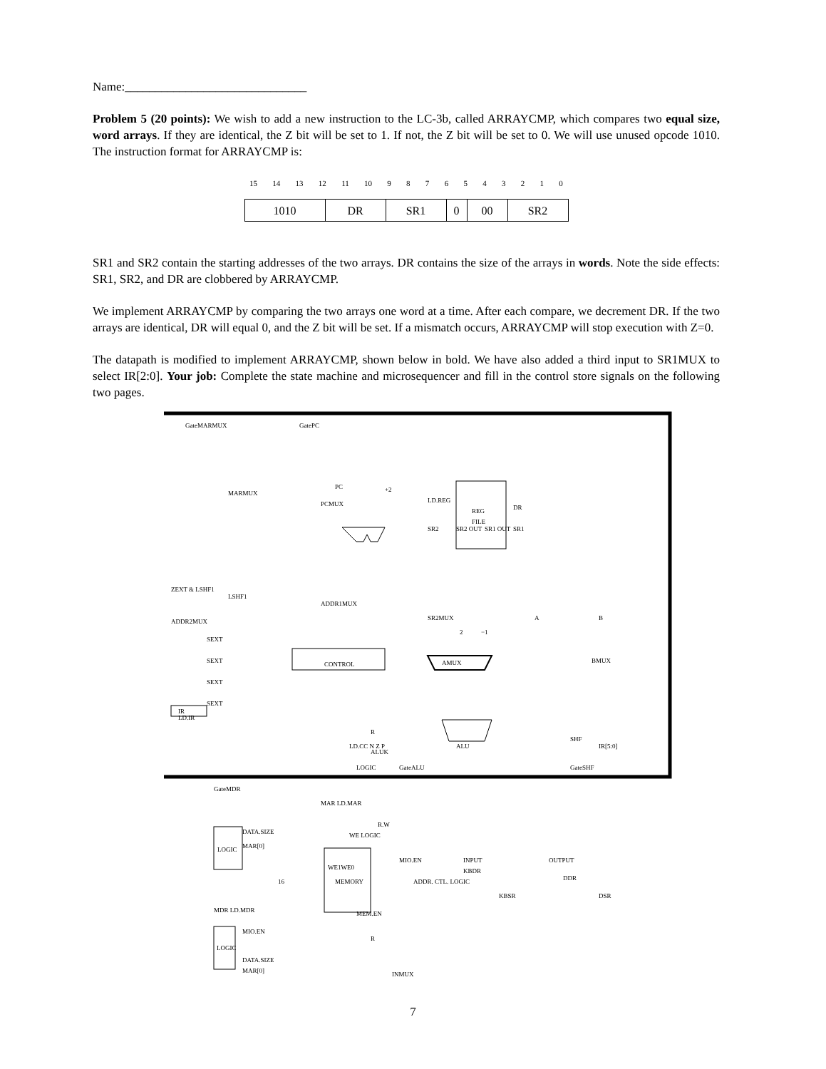Name:______________________________
Problem 5 (20 points): We wish to add a new instruction to the LC-3b, called ARRAYCMP, which compares two equal size, word arrays. If they are identical, the Z bit will be set to 1. If not, the Z bit will be set to 0. We will use unused opcode 1010. The instruction format for ARRAYCMP is:
15 14 13 12 11 10 9876543210
| 1010 | DR | SR1 | 0 | 00 | SR2 |
SR1 and SR2 contain the starting addresses of the two arrays. DR contains the size of the arrays in words. Note the side effects: SR1, SR2, and DR are clobbered by ARRAYCMP.
We implement ARRAYCMP by comparing the two arrays one word at a time. After each compare, we decrement DR. If the two arrays are identical, DR will equal 0, and the Z bit will be set. If a mismatch occurs, ARRAYCMP will stop execution with Z=0.
The datapath is modified to implement ARRAYCMP, shown below in bold. We have also added a third input to SR1MUX to select IR[2:0]. Your job: Complete the state machine and microsequencer and fill in the control store signals on the following two pages.
CONTROL
REG
FILE
IR
ALU
AMUX
LOGIC
MEMORY
LOGIC
GateMARMUX
GatePC
PC
PCMUX
MARMUX
+2
ZEXT & LSHF1
LSHF1
ADDR1MUX
ADDR2MUX
SEXT
SEXT
SEXT
SEXT
SR2MUX
A
B
2
−1
BMUX
SHF
IR[5:0]
GateALU
GateSHF
LD.CC N Z P
LOGIC
R
ALUK
LD.REG
DR
SR2
SR1
SR2 OUT
SR1 OUT
LD.IR
GateMDR
MAR LD.MAR
DATA.SIZE
MAR[0]
WE LOGIC
R.W
MIO.EN
WE1WE0
ADDR. CTL. LOGIC
INPUT
KBDR
KBSR
OUTPUT
DDR
DSR
MDR LD.MDR
MIO.EN
MEM.EN
R
INMUX
DATA.SIZE
MAR[0]
16
7